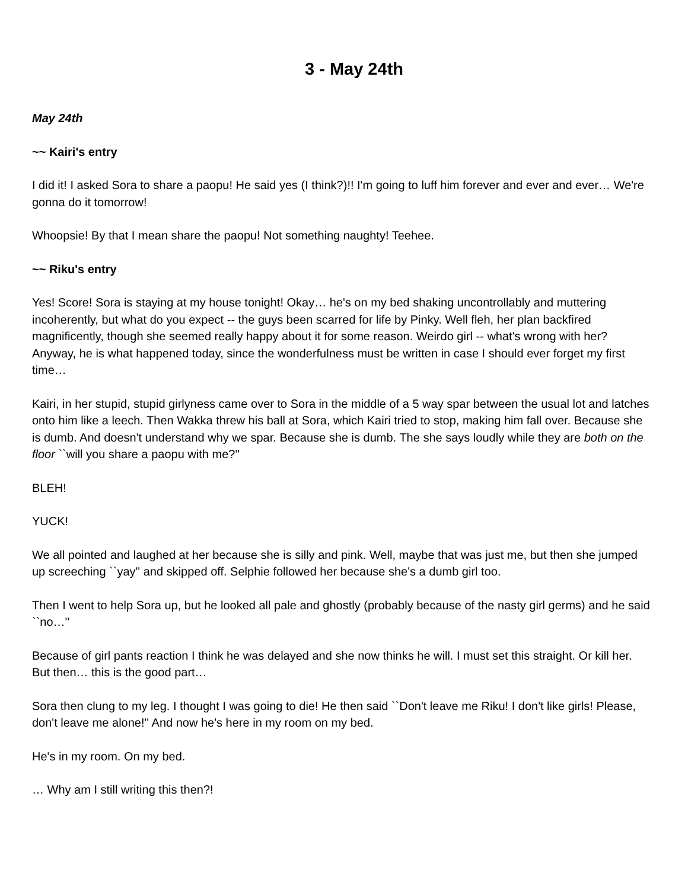3 - May 24th
May 24th
~~ Kairi's entry
I did it! I asked Sora to share a paopu! He said yes (I think?)!! I'm going to luff him forever and ever and ever… We're gonna do it tomorrow!
Whoopsie! By that I mean share the paopu! Not something naughty! Teehee.
~~ Riku's entry
Yes! Score! Sora is staying at my house tonight! Okay… he's on my bed shaking uncontrollably and muttering incoherently, but what do you expect -- the guys been scarred for life by Pinky. Well fleh, her plan backfired magnificently, though she seemed really happy about it for some reason. Weirdo girl -- what's wrong with her? Anyway, he is what happened today, since the wonderfulness must be written in case I should ever forget my first time…
Kairi, in her stupid, stupid girlyness came over to Sora in the middle of a 5 way spar between the usual lot and latches onto him like a leech. Then Wakka threw his ball at Sora, which Kairi tried to stop, making him fall over. Because she is dumb. And doesn't understand why we spar. Because she is dumb. The she says loudly while they are both on the floor ``will you share a paopu with me?''
BLEH!
YUCK!
We all pointed and laughed at her because she is silly and pink. Well, maybe that was just me, but then she jumped up screeching ``yay'' and skipped off. Selphie followed her because she's a dumb girl too.
Then I went to help Sora up, but he looked all pale and ghostly (probably because of the nasty girl germs) and he said ``no…''
Because of girl pants reaction I think he was delayed and she now thinks he will. I must set this straight. Or kill her. But then… this is the good part…
Sora then clung to my leg. I thought I was going to die! He then said ``Don't leave me Riku! I don't like girls! Please, don't leave me alone!'' And now he's here in my room on my bed.
He's in my room. On my bed.
… Why am I still writing this then?!